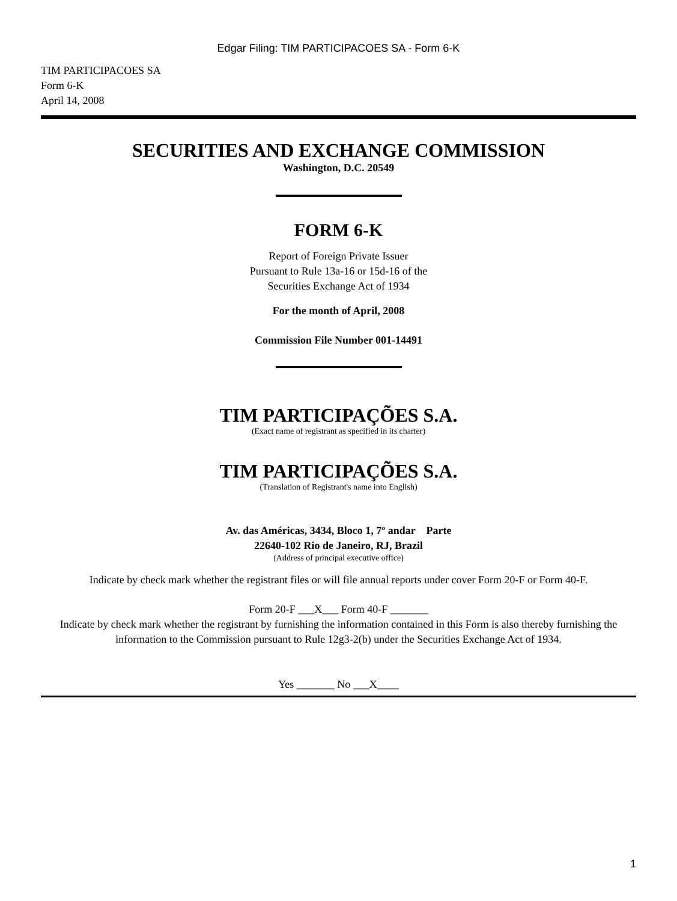Edgar Filing: TIM PARTICIPACOES SA - Form 6-K
TIM PARTICIPACOES SA
Form 6-K
April 14, 2008
SECURITIES AND EXCHANGE COMMISSION
Washington, D.C. 20549
FORM 6-K
Report of Foreign Private Issuer
Pursuant to Rule 13a-16 or 15d-16 of the
Securities Exchange Act of 1934
For the month of April, 2008
Commission File Number 001-14491
TIM PARTICIPAÇÕES S.A.
(Exact name of registrant as specified in its charter)
TIM PARTICIPAÇÕES S.A.
(Translation of Registrant's name into English)
Av. das Américas, 3434, Bloco 1, 7º andar Parte
22640-102 Rio de Janeiro, RJ, Brazil
(Address of principal executive office)
Indicate by check mark whether the registrant files or will file annual reports under cover Form 20-F or Form 40-F.
Form 20-F ___X___ Form 40-F _______
Indicate by check mark whether the registrant by furnishing the information contained in this Form is also thereby furnishing the information to the Commission pursuant to Rule 12g3-2(b) under the Securities Exchange Act of 1934.
Yes _______ No ___X____
1